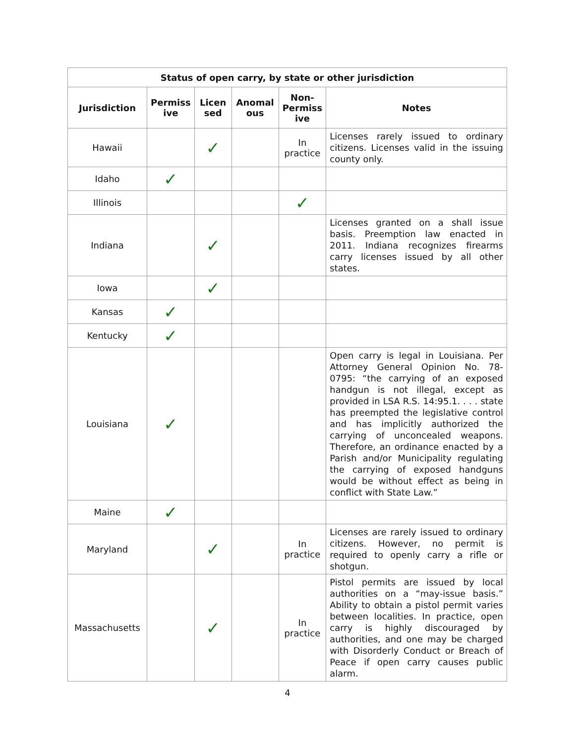| Status of open carry, by state or other jurisdiction | | | | | |
| --- | --- | --- | --- | --- | --- |
| Jurisdiction | Permiss ive | Licen sed | Anomal ous | Non-Permiss ive | Notes |
| Hawaii | | ✓ | | In practice | Licenses rarely issued to ordinary citizens. Licenses valid in the issuing county only. |
| Idaho | ✓ | | | | |
| Illinois | | | | ✓ | |
| Indiana | | ✓ | | | Licenses granted on a shall issue basis. Preemption law enacted in 2011. Indiana recognizes firearms carry licenses issued by all other states. |
| Iowa | | ✓ | | | |
| Kansas | ✓ | | | | |
| Kentucky | ✓ | | | | |
| Louisiana | ✓ | | | | Open carry is legal in Louisiana. Per Attorney General Opinion No. 78-0795: “the carrying of an exposed handgun is not illegal, except as provided in LSA R.S. 14:95.1. . . . state has preempted the legislative control and has implicitly authorized the carrying of unconcealed weapons. Therefore, an ordinance enacted by a Parish and/or Municipality regulating the carrying of exposed handguns would be without effect as being in conflict with State Law.” |
| Maine | ✓ | | | | |
| Maryland | | ✓ | | In practice | Licenses are rarely issued to ordinary citizens. However, no permit is required to openly carry a rifle or shotgun. |
| Massachusetts | | ✓ | | In practice | Pistol permits are issued by local authorities on a “may-issue basis.” Ability to obtain a pistol permit varies between localities. In practice, open carry is highly discouraged by authorities, and one may be charged with Disorderly Conduct or Breach of Peace if open carry causes public alarm. |
4